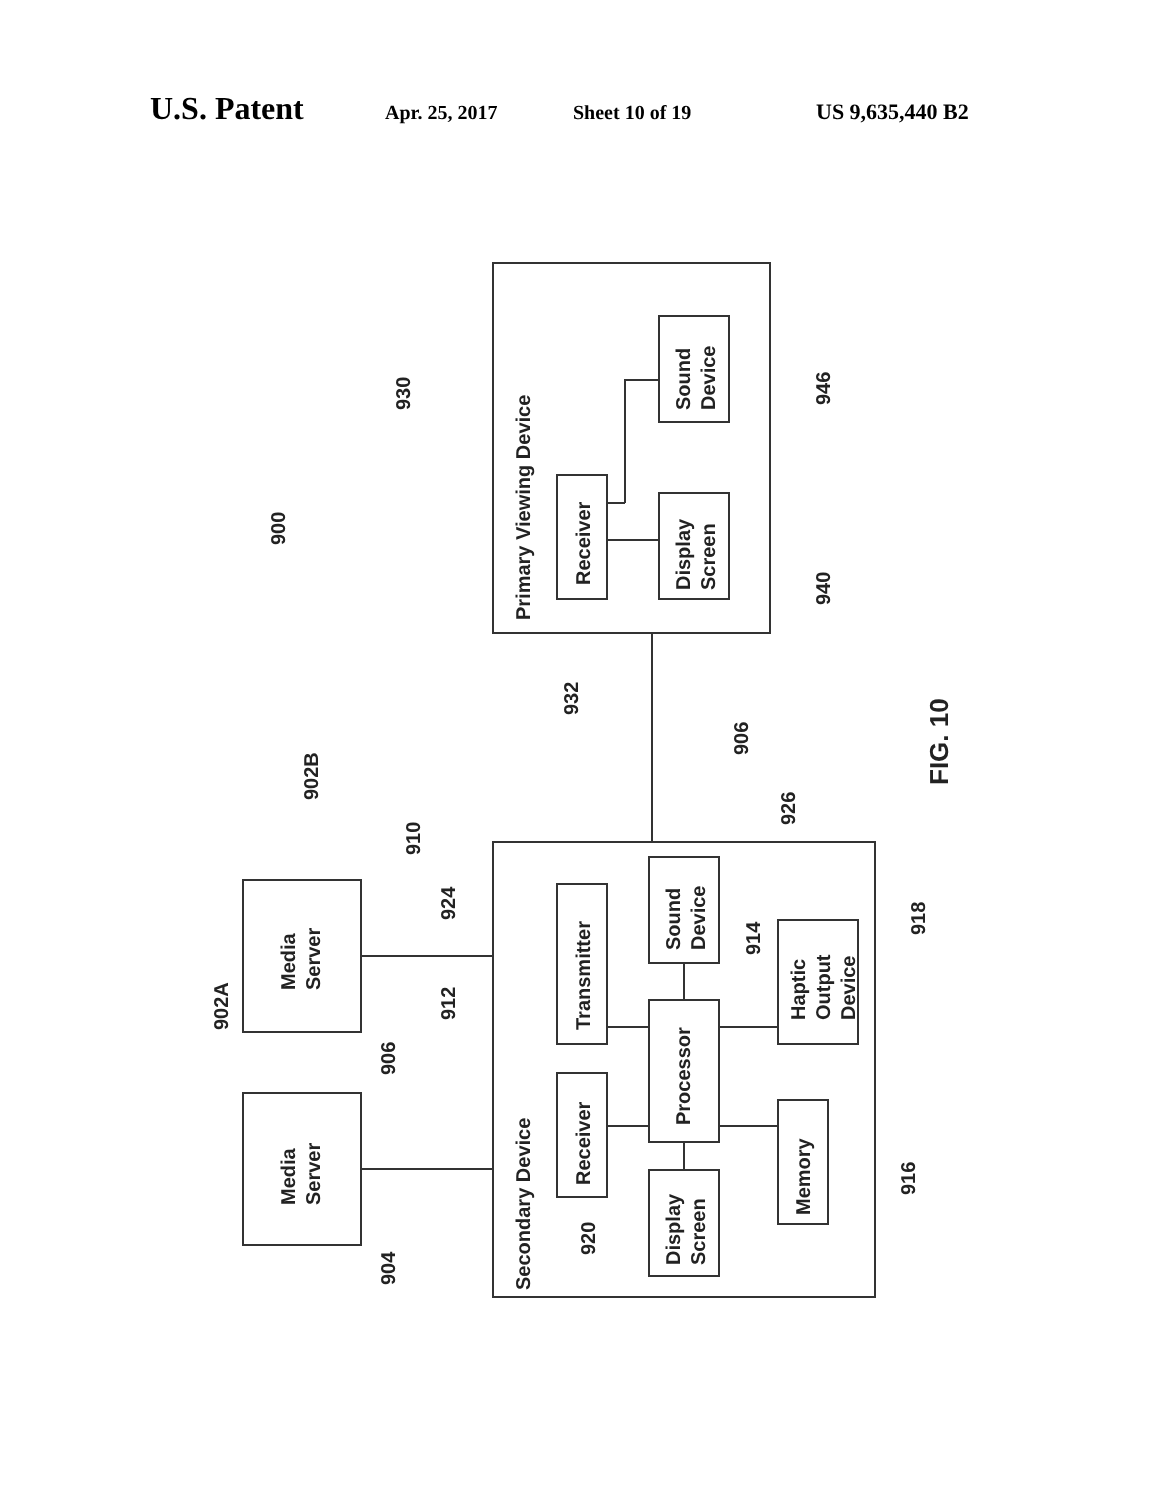U.S. Patent Apr. 25, 2017 Sheet 10 of 19 US 9,635,440 B2
Primary Viewing Device
Receiver
Sound
Device
Display
Screen
Secondary Device
Media
Server
Media
Server
Transmitter
Receiver
Sound
Device
Processor
Display
Screen
Haptic
Output
Device
Memory
900
930
946
940
932
906
FIG. 10
902B
902A
910
924
912
906
904
926
914
918
916
920